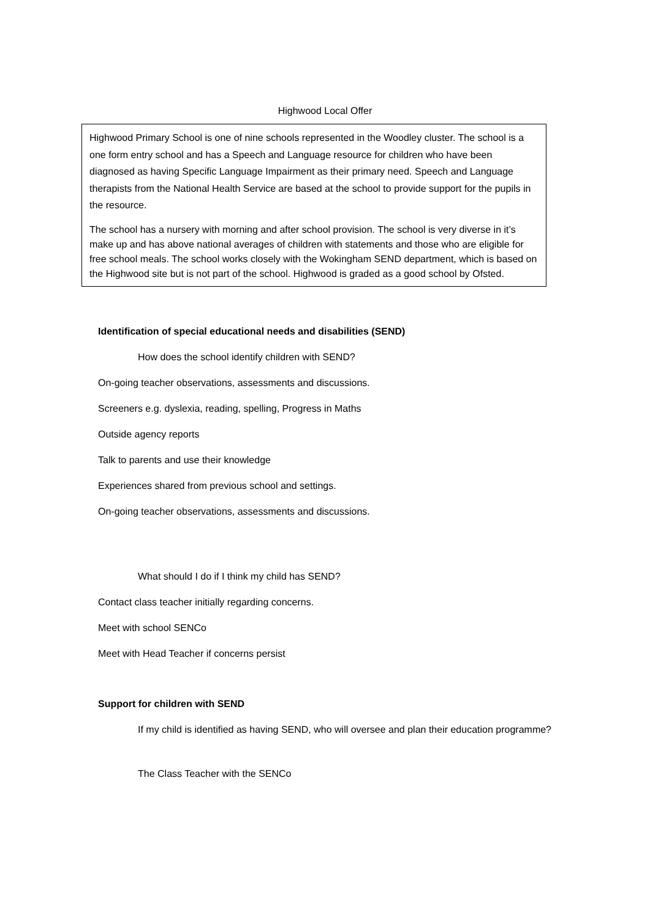Highwood Local Offer
Highwood Primary School is one of nine schools represented in the Woodley cluster. The school is a one form entry school and has a Speech and Language resource for children who have been diagnosed as having Specific Language Impairment as their primary need. Speech and Language therapists from the National Health Service are based at the school to provide support for the pupils in the resource.
The school has a nursery with morning and after school provision. The school is very diverse in it’s make up and has above national averages of children with statements and those who are eligible for free school meals. The school works closely with the Wokingham SEND department, which is based on the Highwood site but is not part of the school. Highwood is graded as a good school by Ofsted.
Identification of special educational needs and disabilities (SEND)
How does the school identify children with SEND?
On-going teacher observations, assessments and discussions.
Screeners e.g. dyslexia, reading, spelling, Progress in Maths
Outside agency reports
Talk to parents and use their knowledge
Experiences shared from previous school and settings.
On-going teacher observations, assessments and discussions.
What should I do if I think my child has SEND?
Contact class teacher initially regarding concerns.
Meet with school SENCo
Meet with Head Teacher if concerns persist
Support for children with SEND
If my child is identified as having SEND, who will oversee and plan their education programme?
The Class Teacher with the SENCo